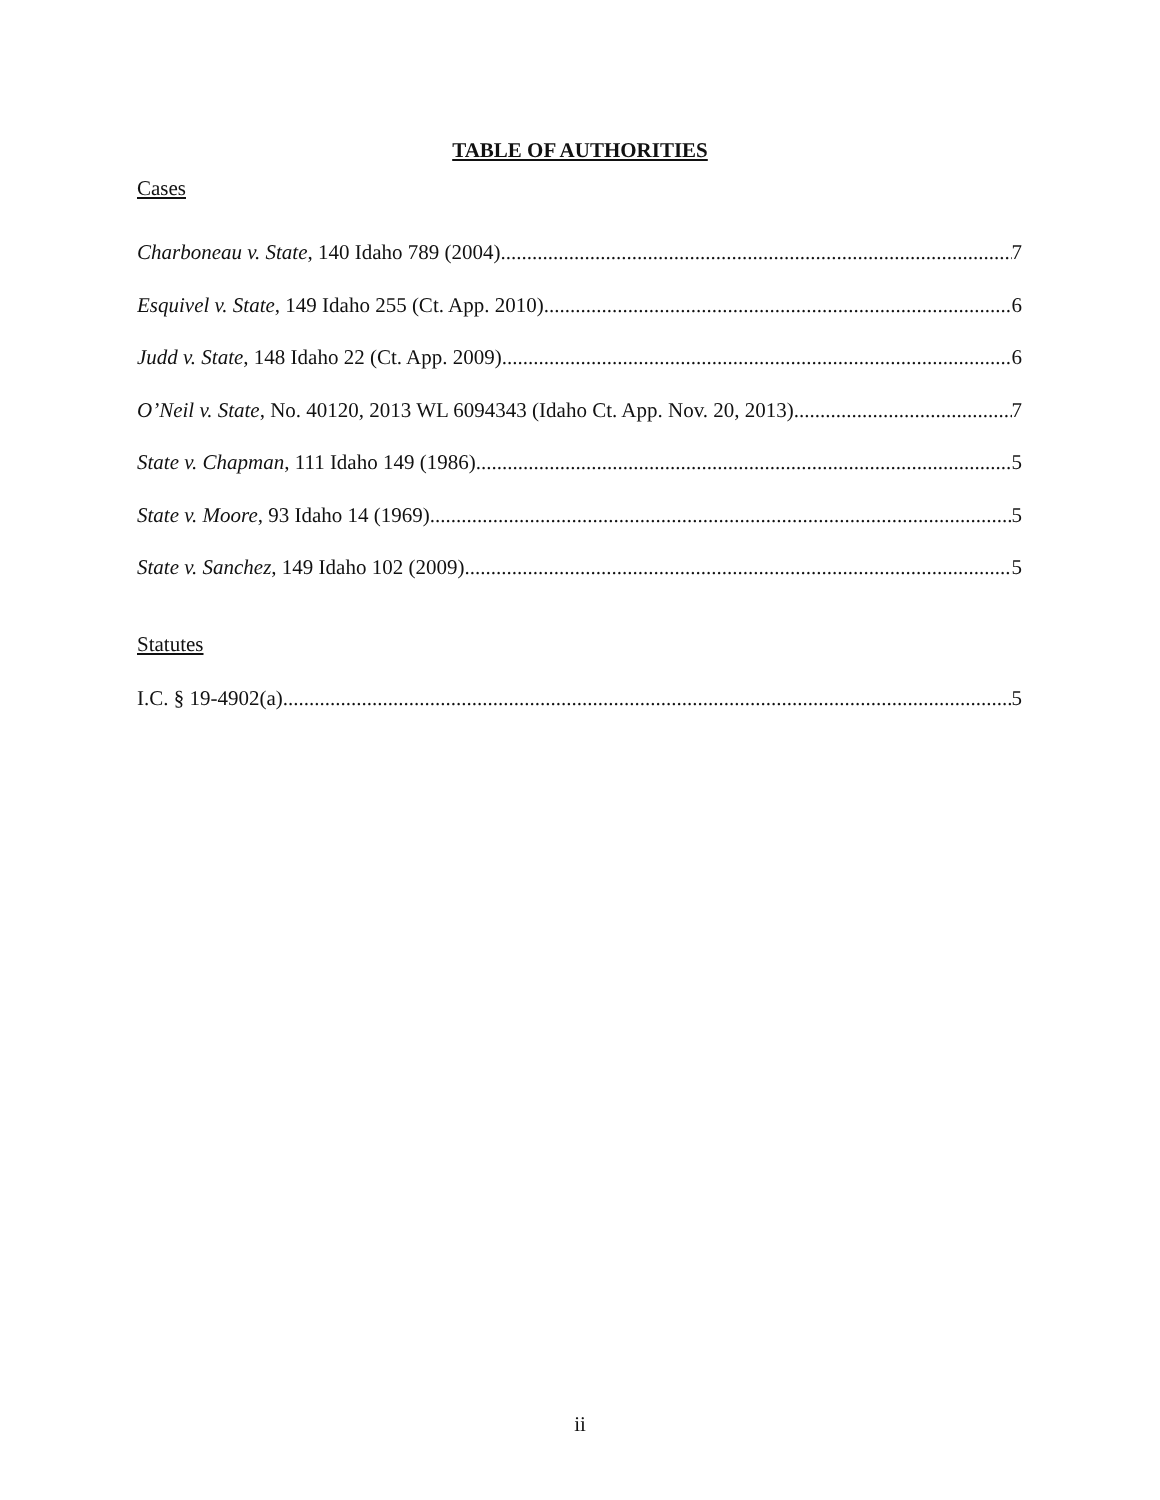TABLE OF AUTHORITIES
Cases
Charboneau v. State, 140 Idaho 789 (2004) 7
Esquivel v. State, 149 Idaho 255 (Ct. App. 2010) 6
Judd v. State, 148 Idaho 22 (Ct. App. 2009) 6
O’Neil v. State, No. 40120, 2013 WL 6094343 (Idaho Ct. App. Nov. 20, 2013) 7
State v. Chapman, 111 Idaho 149 (1986) 5
State v. Moore, 93 Idaho 14 (1969) 5
State v. Sanchez, 149 Idaho 102 (2009) 5
Statutes
I.C. § 19-4902(a) 5
ii